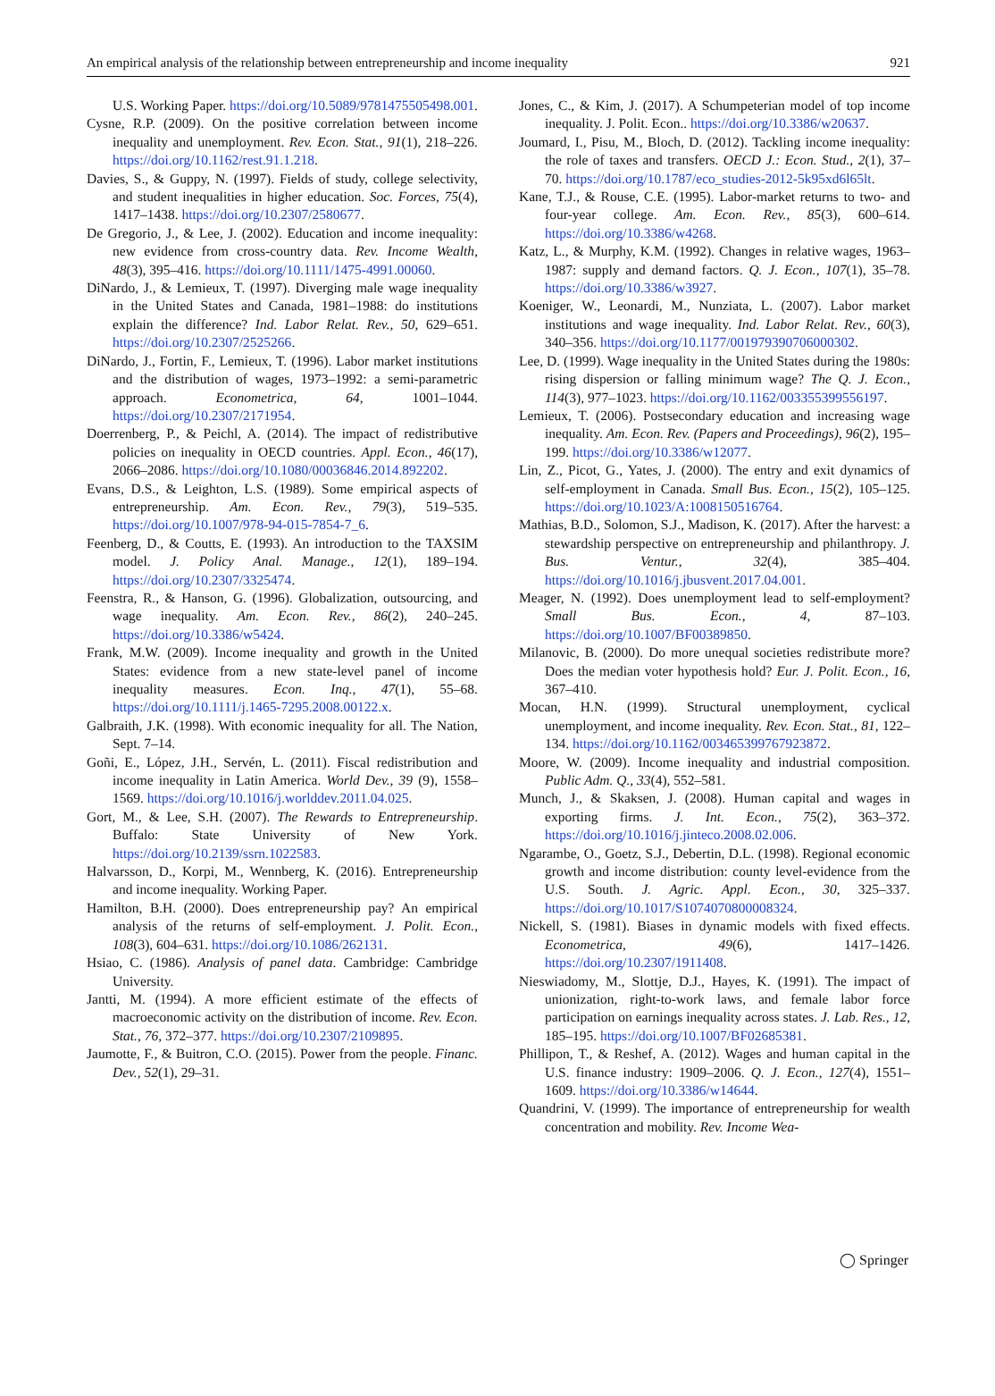An empirical analysis of the relationship between entrepreneurship and income inequality 921
U.S. Working Paper. https://doi.org/10.5089/9781475505498.001.
Cysne, R.P. (2009). On the positive correlation between income inequality and unemployment. Rev. Econ. Stat., 91(1), 218–226. https://doi.org/10.1162/rest.91.1.218.
Davies, S., & Guppy, N. (1997). Fields of study, college selectivity, and student inequalities in higher education. Soc. Forces, 75(4), 1417–1438. https://doi.org/10.2307/2580677.
De Gregorio, J., & Lee, J. (2002). Education and income inequality: new evidence from cross-country data. Rev. Income Wealth, 48(3), 395–416. https://doi.org/10.1111/1475-4991.00060.
DiNardo, J., & Lemieux, T. (1997). Diverging male wage inequality in the United States and Canada, 1981–1988: do institutions explain the difference? Ind. Labor Relat. Rev., 50, 629–651. https://doi.org/10.2307/2525266.
DiNardo, J., Fortin, F., Lemieux, T. (1996). Labor market institutions and the distribution of wages, 1973–1992: a semi-parametric approach. Econometrica, 64, 1001–1044. https://doi.org/10.2307/2171954.
Doerrenberg, P., & Peichl, A. (2014). The impact of redistributive policies on inequality in OECD countries. Appl. Econ., 46(17), 2066–2086. https://doi.org/10.1080/00036846.2014.892202.
Evans, D.S., & Leighton, L.S. (1989). Some empirical aspects of entrepreneurship. Am. Econ. Rev., 79(3), 519–535. https://doi.org/10.1007/978-94-015-7854-7_6.
Feenberg, D., & Coutts, E. (1993). An introduction to the TAXSIM model. J. Policy Anal. Manage., 12(1), 189–194. https://doi.org/10.2307/3325474.
Feenstra, R., & Hanson, G. (1996). Globalization, outsourcing, and wage inequality. Am. Econ. Rev., 86(2), 240–245. https://doi.org/10.3386/w5424.
Frank, M.W. (2009). Income inequality and growth in the United States: evidence from a new state-level panel of income inequality measures. Econ. Inq., 47(1), 55–68. https://doi.org/10.1111/j.1465-7295.2008.00122.x.
Galbraith, J.K. (1998). With economic inequality for all. The Nation, Sept. 7–14.
Goñi, E., López, J.H., Servén, L. (2011). Fiscal redistribution and income inequality in Latin America. World Dev., 39 (9), 1558–1569. https://doi.org/10.1016/j.worlddev.2011.04.025.
Gort, M., & Lee, S.H. (2007). The Rewards to Entrepreneurship. Buffalo: State University of New York. https://doi.org/10.2139/ssrn.1022583.
Halvarsson, D., Korpi, M., Wennberg, K. (2016). Entrepreneurship and income inequality. Working Paper.
Hamilton, B.H. (2000). Does entrepreneurship pay? An empirical analysis of the returns of self-employment. J. Polit. Econ., 108(3), 604–631. https://doi.org/10.1086/262131.
Hsiao, C. (1986). Analysis of panel data. Cambridge: Cambridge University.
Jantti, M. (1994). A more efficient estimate of the effects of macroeconomic activity on the distribution of income. Rev. Econ. Stat., 76, 372–377. https://doi.org/10.2307/2109895.
Jaumotte, F., & Buitron, C.O. (2015). Power from the people. Financ. Dev., 52(1), 29–31.
Jones, C., & Kim, J. (2017). A Schumpeterian model of top income inequality. J. Polit. Econ.. https://doi.org/10.3386/w20637.
Joumard, I., Pisu, M., Bloch, D. (2012). Tackling income inequality: the role of taxes and transfers. OECD J.: Econ. Stud., 2(1), 37–70. https://doi.org/10.1787/eco_studies-2012-5k95xd6l65lt.
Kane, T.J., & Rouse, C.E. (1995). Labor-market returns to two- and four-year college. Am. Econ. Rev., 85(3), 600–614. https://doi.org/10.3386/w4268.
Katz, L., & Murphy, K.M. (1992). Changes in relative wages, 1963–1987: supply and demand factors. Q. J. Econ., 107(1), 35–78. https://doi.org/10.3386/w3927.
Koeniger, W., Leonardi, M., Nunziata, L. (2007). Labor market institutions and wage inequality. Ind. Labor Relat. Rev., 60(3), 340–356. https://doi.org/10.1177/001979390706000302.
Lee, D. (1999). Wage inequality in the United States during the 1980s: rising dispersion or falling minimum wage? The Q. J. Econ., 114(3), 977–1023. https://doi.org/10.1162/003355399556197.
Lemieux, T. (2006). Postsecondary education and increasing wage inequality. Am. Econ. Rev. (Papers and Proceedings), 96(2), 195–199. https://doi.org/10.3386/w12077.
Lin, Z., Picot, G., Yates, J. (2000). The entry and exit dynamics of self-employment in Canada. Small Bus. Econ., 15(2), 105–125. https://doi.org/10.1023/A:1008150516764.
Mathias, B.D., Solomon, S.J., Madison, K. (2017). After the harvest: a stewardship perspective on entrepreneurship and philanthropy. J. Bus. Ventur., 32(4), 385–404. https://doi.org/10.1016/j.jbusvent.2017.04.001.
Meager, N. (1992). Does unemployment lead to self-employment? Small Bus. Econ., 4, 87–103. https://doi.org/10.1007/BF00389850.
Milanovic, B. (2000). Do more unequal societies redistribute more? Does the median voter hypothesis hold? Eur. J. Polit. Econ., 16, 367–410.
Mocan, H.N. (1999). Structural unemployment, cyclical unemployment, and income inequality. Rev. Econ. Stat., 81, 122–134. https://doi.org/10.1162/003465399767923872.
Moore, W. (2009). Income inequality and industrial composition. Public Adm. Q., 33(4), 552–581.
Munch, J., & Skaksen, J. (2008). Human capital and wages in exporting firms. J. Int. Econ., 75(2), 363–372. https://doi.org/10.1016/j.jinteco.2008.02.006.
Ngarambe, O., Goetz, S.J., Debertin, D.L. (1998). Regional economic growth and income distribution: county level-evidence from the U.S. South. J. Agric. Appl. Econ., 30, 325–337. https://doi.org/10.1017/S1074070800008324.
Nickell, S. (1981). Biases in dynamic models with fixed effects. Econometrica, 49(6), 1417–1426. https://doi.org/10.2307/1911408.
Nieswiadomy, M., Slottje, D.J., Hayes, K. (1991). The impact of unionization, right-to-work laws, and female labor force participation on earnings inequality across states. J. Lab. Res., 12, 185–195. https://doi.org/10.1007/BF02685381.
Phillipon, T., & Reshef, A. (2012). Wages and human capital in the U.S. finance industry: 1909–2006. Q. J. Econ., 127(4), 1551–1609. https://doi.org/10.3386/w14644.
Quandrini, V. (1999). The importance of entrepreneurship for wealth concentration and mobility. Rev. Income Wea-
◯ Springer